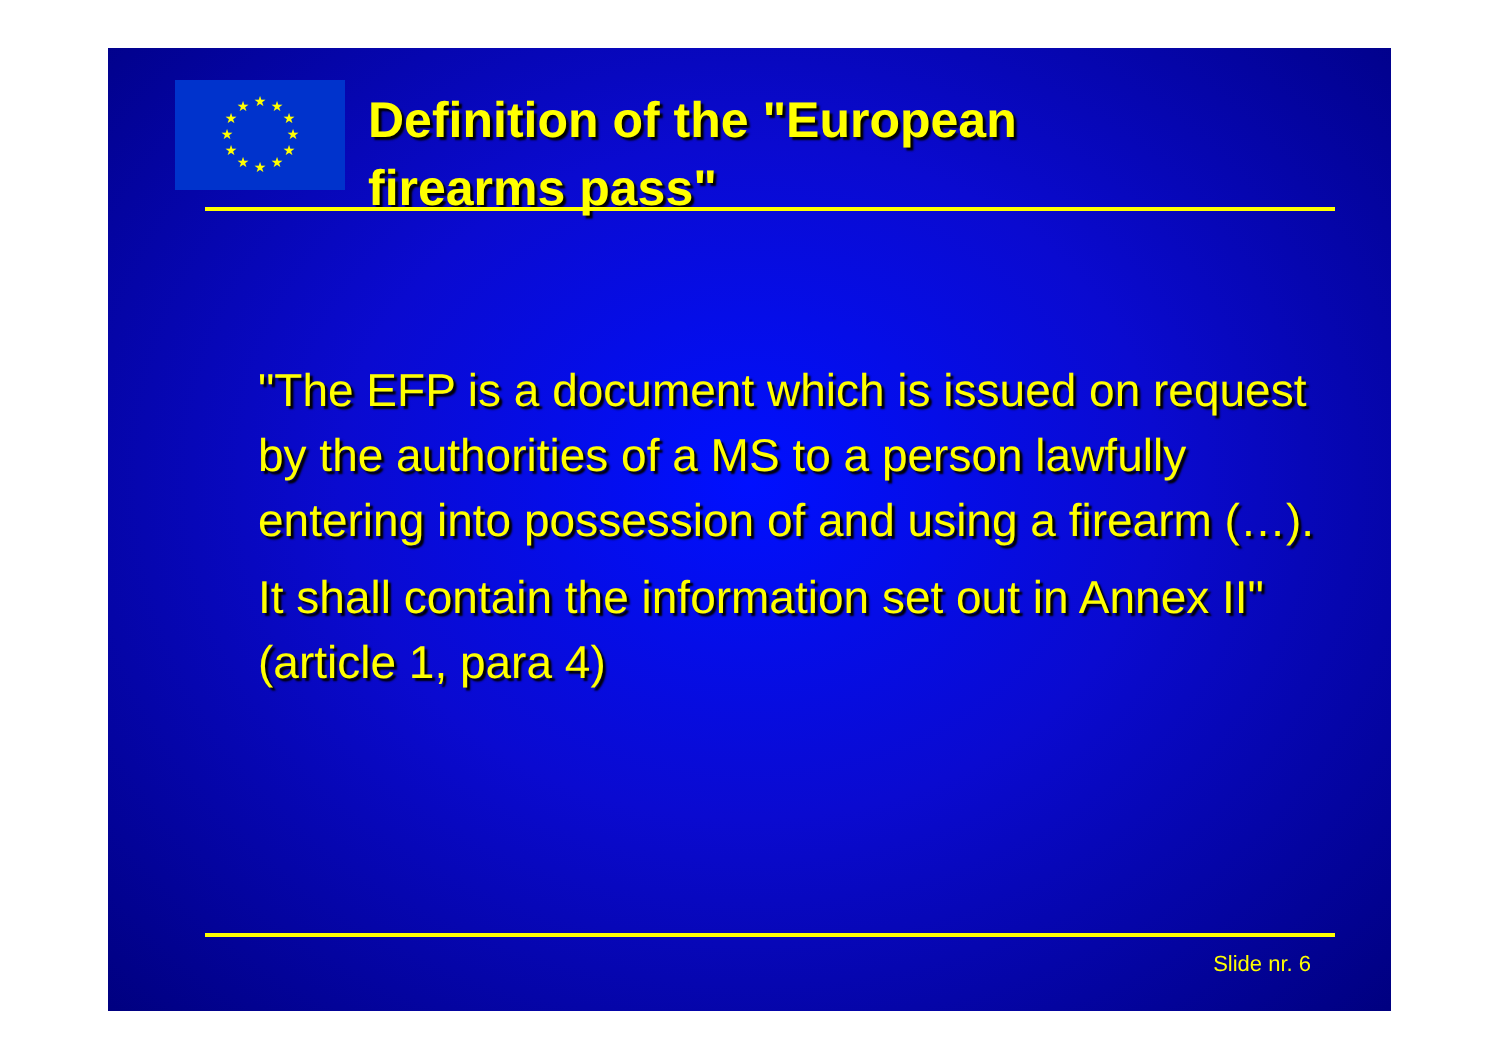★
★
★
★
★
★
★
★
★
★
★
★
Definition of the "European
firearms pass"
"The EFP is a document which is issued on request by the authorities of a MS to a person lawfully entering into possession of and using a firearm (…).
It shall contain the information set out in Annex II" (article 1, para 4)
Slide nr. 6